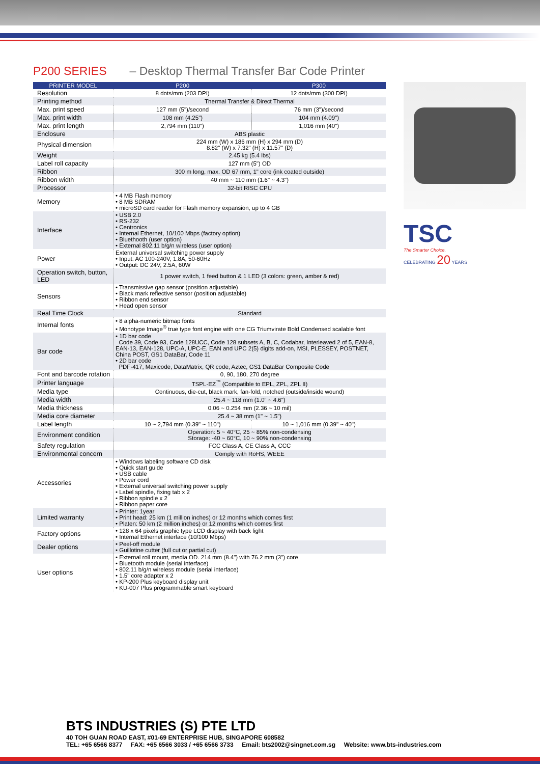P200 SERIES – Desktop Thermal Transfer Bar Code Printer
| PRINTER MODEL | P200 | P300 |
| --- | --- | --- |
| Resolution | 8 dots/mm (203 DPI) | 12 dots/mm (300 DPI) |
| Printing method | Thermal Transfer & Direct Thermal | |
| Max. print speed | 127 mm (5")/second | 76 mm (3")/second |
| Max. print width | 108 mm (4.25") | 104 mm (4.09") |
| Max. print length | 2,794 mm (110") | 1,016 mm (40") |
| Enclosure | ABS plastic | |
| Physical dimension | 224 mm (W) x 186 mm (H) x 294 mm (D) 8.82" (W) x 7.32" (H) x 11.57" (D) | |
| Weight | 2.45 kg (5.4 lbs) | |
| Label roll capacity | 127 mm (5") OD | |
| Ribbon | 300 m long, max. OD 67 mm, 1" core (ink coated outside) | |
| Ribbon width | 40 mm ~ 110 mm (1.6" ~ 4.3") | |
| Processor | 32-bit RISC CPU | |
| Memory | • 4 MB Flash memory • 8 MB SDRAM • microSD card reader for Flash memory expansion, up to 4 GB | |
| Interface | • USB 2.0 • RS-232 • Centronics • Internal Ethernet, 10/100 Mbps (factory option) • Bluethooth (user option) • External 802.11 b/g/n wireless (user option) | |
| Power | External universal switching power supply • Input: AC 100-240V, 1.8A, 50-60Hz • Output: DC 24V, 2.5A, 60W | |
| Operation switch, button, LED | 1 power switch, 1 feed button & 1 LED (3 colors: green, amber & red) | |
| Sensors | • Transmissive gap sensor (position adjustable) • Black mark reflective sensor (position adjustable) • Ribbon end sensor • Head open sensor | |
| Real Time Clock | Standard | |
| Internal fonts | • 8 alpha-numeric bitmap fonts • Monotype Image<sup>®</sup> true type font engine with one CG Triumvirate Bold Condensed scalable font | |
| Bar code | • 1D bar code Code 39, Code 93, Code 128UCC, Code 128 subsets A, B, C, Codabar, Interleaved 2 of 5, EAN-8, EAN-13, EAN-128, UPC-A, UPC-E, EAN and UPC 2(5) digits add-on, MSI, PLESSEY, POSTNET, China POST, GS1 DataBar, Code 11 • 2D bar code PDF-417, Maxicode, DataMatrix, QR code, Aztec, GS1 DataBar Composite Code | |
| Font and barcode rotation | 0, 90, 180, 270 degree | |
| Printer language | TSPL-EZ<sup>™</sup> (Compatible to EPL, ZPL, ZPL II) | |
| Media type | Continuous, die-cut, black mark, fan-fold, notched (outside/inside wound) | |
| Media width | 25.4 ~ 118 mm (1.0" ~ 4.6") | |
| Media thickness | 0.06 ~ 0.254 mm (2.36 ~ 10 mil) | |
| Media core diameter | 25.4 ~ 38 mm (1" ~ 1.5") | |
| Label length | 10 ~ 2,794 mm (0.39" ~ 110") | 10 ~ 1,016 mm (0.39" ~ 40") |
| Environment condition | Operation: 5 ~ 40°C, 25 ~ 85% non-condensing Storage: -40 ~ 60°C, 10 ~ 90% non-condensing | |
| Safety regulation | FCC Class A, CE Class A, CCC | |
| Environmental concern | Comply with RoHS, WEEE | |
| Accessories | • Windows labeling software CD disk • Quick start guide • USB cable • Power cord • External universal switching power supply • Label spindle, fixing tab x 2 • Ribbon spindle x 2 • Ribbon paper core | |
| Limited warranty | • Printer: 1year • Print head: 25 km (1 million inches) or 12 months which comes first • Platen: 50 km (2 million inches) or 12 months which comes first | |
| Factory options | • 128 x 64 pixels graphic type LCD display with back light • Internal Ethernet interface (10/100 Mbps) | |
| Dealer options | • Peel-off module • Guillotine cutter (full cut or partial cut) | |
| User options | • External roll mount, media OD. 214 mm (8.4") with 76.2 mm (3") core • Bluetooth module (serial interface) • 802.11 b/g/n wireless module (serial interface) • 1.5" core adapter x 2 • KP-200 Plus keyboard display unit • KU-007 Plus programmable smart keyboard | |
TSC
The Smarter Choice.
CELEBRATING 20 YEARS
BTS INDUSTRIES (S) PTE LTD
40 TOH GUAN ROAD EAST, #01-69 ENTERPRISE HUB, SINGAPORE 608582
TEL: +65 6566 8377 FAX: +65 6566 3033 / +65 6566 3733 Email: bts2002@singnet.com.sg Website: www.bts-industries.com